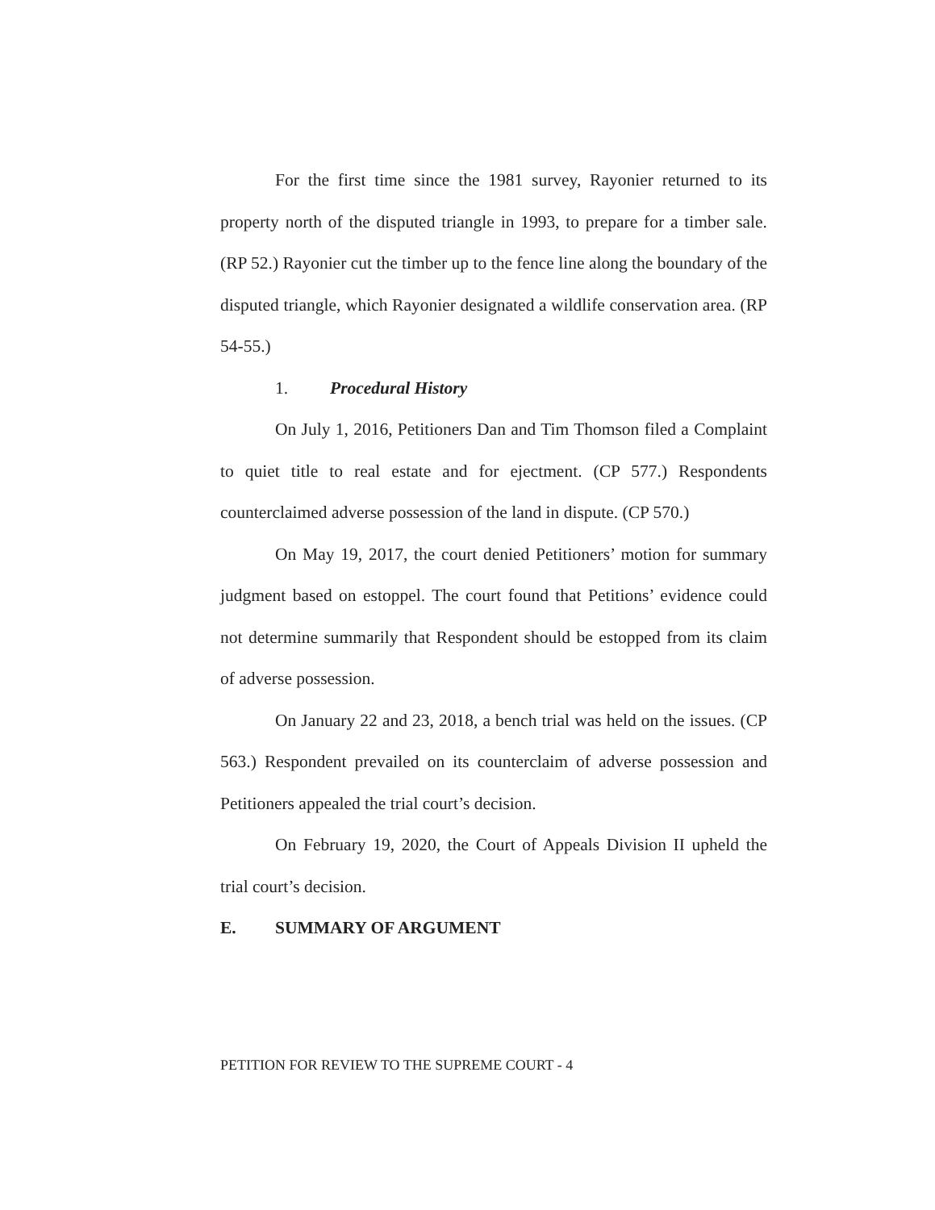For the first time since the 1981 survey, Rayonier returned to its property north of the disputed triangle in 1993, to prepare for a timber sale. (RP 52.) Rayonier cut the timber up to the fence line along the boundary of the disputed triangle, which Rayonier designated a wildlife conservation area. (RP 54-55.)
1. Procedural History
On July 1, 2016, Petitioners Dan and Tim Thomson filed a Complaint to quiet title to real estate and for ejectment. (CP 577.) Respondents counterclaimed adverse possession of the land in dispute. (CP 570.)
On May 19, 2017, the court denied Petitioners’ motion for summary judgment based on estoppel. The court found that Petitions’ evidence could not determine summarily that Respondent should be estopped from its claim of adverse possession.
On January 22 and 23, 2018, a bench trial was held on the issues. (CP 563.) Respondent prevailed on its counterclaim of adverse possession and Petitioners appealed the trial court’s decision.
On February 19, 2020, the Court of Appeals Division II upheld the trial court’s decision.
E. SUMMARY OF ARGUMENT
PETITION FOR REVIEW TO THE SUPREME COURT - 4